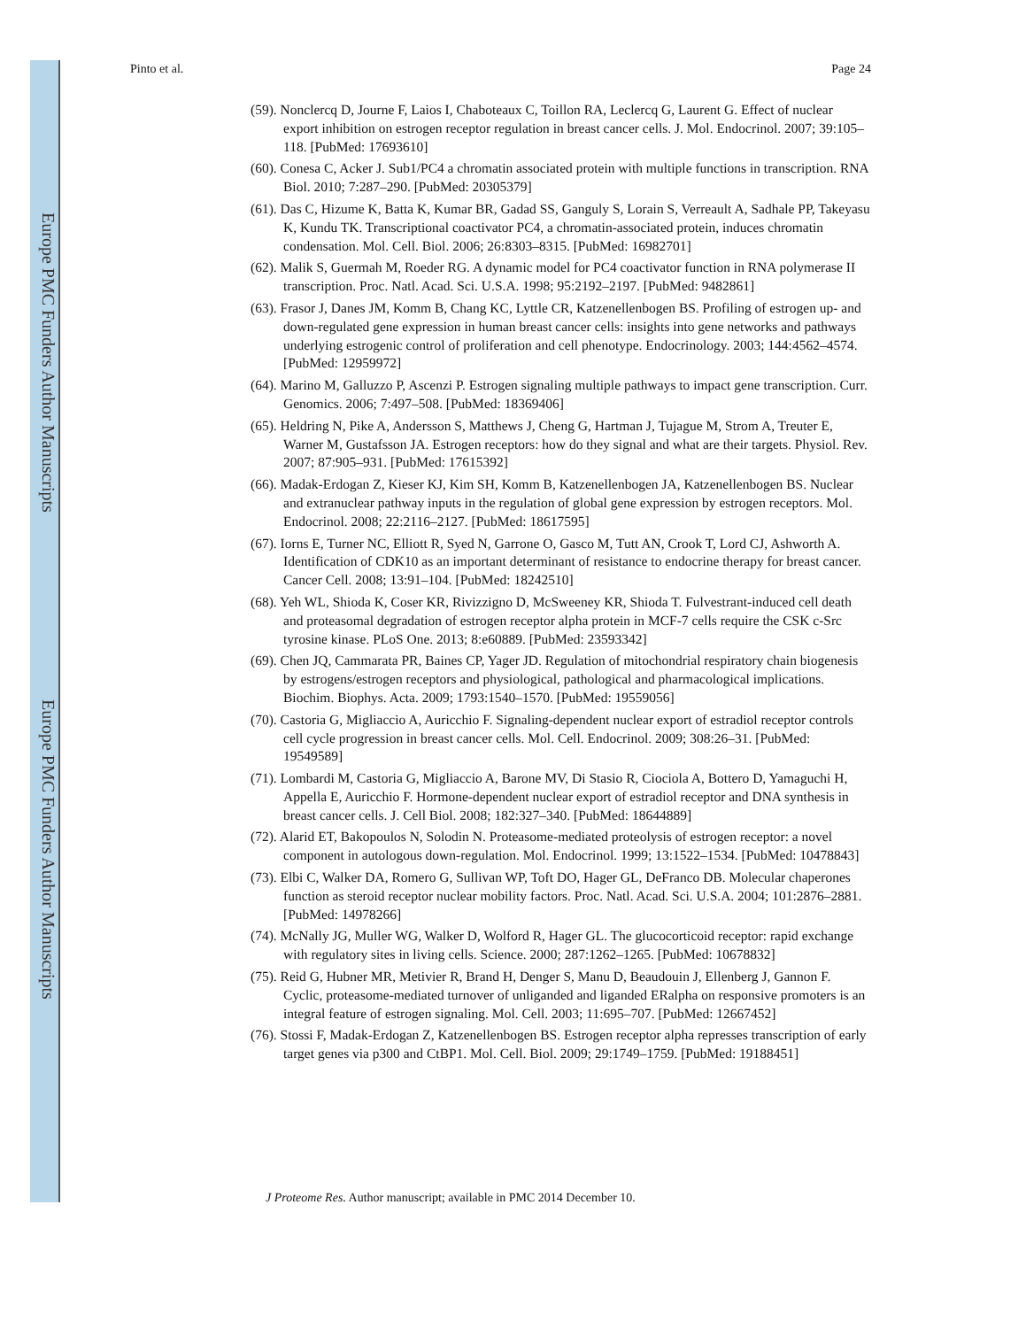Europe PMC Funders Author Manuscripts
Europe PMC Funders Author Manuscripts
Pinto et al. Page 24
(59). Nonclercq D, Journe F, Laios I, Chaboteaux C, Toillon RA, Leclercq G, Laurent G. Effect of nuclear export inhibition on estrogen receptor regulation in breast cancer cells. J. Mol. Endocrinol. 2007; 39:105–118. [PubMed: 17693610]
(60). Conesa C, Acker J. Sub1/PC4 a chromatin associated protein with multiple functions in transcription. RNA Biol. 2010; 7:287–290. [PubMed: 20305379]
(61). Das C, Hizume K, Batta K, Kumar BR, Gadad SS, Ganguly S, Lorain S, Verreault A, Sadhale PP, Takeyasu K, Kundu TK. Transcriptional coactivator PC4, a chromatin-associated protein, induces chromatin condensation. Mol. Cell. Biol. 2006; 26:8303–8315. [PubMed: 16982701]
(62). Malik S, Guermah M, Roeder RG. A dynamic model for PC4 coactivator function in RNA polymerase II transcription. Proc. Natl. Acad. Sci. U.S.A. 1998; 95:2192–2197. [PubMed: 9482861]
(63). Frasor J, Danes JM, Komm B, Chang KC, Lyttle CR, Katzenellenbogen BS. Profiling of estrogen up- and down-regulated gene expression in human breast cancer cells: insights into gene networks and pathways underlying estrogenic control of proliferation and cell phenotype. Endocrinology. 2003; 144:4562–4574. [PubMed: 12959972]
(64). Marino M, Galluzzo P, Ascenzi P. Estrogen signaling multiple pathways to impact gene transcription. Curr. Genomics. 2006; 7:497–508. [PubMed: 18369406]
(65). Heldring N, Pike A, Andersson S, Matthews J, Cheng G, Hartman J, Tujague M, Strom A, Treuter E, Warner M, Gustafsson JA. Estrogen receptors: how do they signal and what are their targets. Physiol. Rev. 2007; 87:905–931. [PubMed: 17615392]
(66). Madak-Erdogan Z, Kieser KJ, Kim SH, Komm B, Katzenellenbogen JA, Katzenellenbogen BS. Nuclear and extranuclear pathway inputs in the regulation of global gene expression by estrogen receptors. Mol. Endocrinol. 2008; 22:2116–2127. [PubMed: 18617595]
(67). Iorns E, Turner NC, Elliott R, Syed N, Garrone O, Gasco M, Tutt AN, Crook T, Lord CJ, Ashworth A. Identification of CDK10 as an important determinant of resistance to endocrine therapy for breast cancer. Cancer Cell. 2008; 13:91–104. [PubMed: 18242510]
(68). Yeh WL, Shioda K, Coser KR, Rivizzigno D, McSweeney KR, Shioda T. Fulvestrant-induced cell death and proteasomal degradation of estrogen receptor alpha protein in MCF-7 cells require the CSK c-Src tyrosine kinase. PLoS One. 2013; 8:e60889. [PubMed: 23593342]
(69). Chen JQ, Cammarata PR, Baines CP, Yager JD. Regulation of mitochondrial respiratory chain biogenesis by estrogens/estrogen receptors and physiological, pathological and pharmacological implications. Biochim. Biophys. Acta. 2009; 1793:1540–1570. [PubMed: 19559056]
(70). Castoria G, Migliaccio A, Auricchio F. Signaling-dependent nuclear export of estradiol receptor controls cell cycle progression in breast cancer cells. Mol. Cell. Endocrinol. 2009; 308:26–31. [PubMed: 19549589]
(71). Lombardi M, Castoria G, Migliaccio A, Barone MV, Di Stasio R, Ciociola A, Bottero D, Yamaguchi H, Appella E, Auricchio F. Hormone-dependent nuclear export of estradiol receptor and DNA synthesis in breast cancer cells. J. Cell Biol. 2008; 182:327–340. [PubMed: 18644889]
(72). Alarid ET, Bakopoulos N, Solodin N. Proteasome-mediated proteolysis of estrogen receptor: a novel component in autologous down-regulation. Mol. Endocrinol. 1999; 13:1522–1534. [PubMed: 10478843]
(73). Elbi C, Walker DA, Romero G, Sullivan WP, Toft DO, Hager GL, DeFranco DB. Molecular chaperones function as steroid receptor nuclear mobility factors. Proc. Natl. Acad. Sci. U.S.A. 2004; 101:2876–2881. [PubMed: 14978266]
(74). McNally JG, Muller WG, Walker D, Wolford R, Hager GL. The glucocorticoid receptor: rapid exchange with regulatory sites in living cells. Science. 2000; 287:1262–1265. [PubMed: 10678832]
(75). Reid G, Hubner MR, Metivier R, Brand H, Denger S, Manu D, Beaudouin J, Ellenberg J, Gannon F. Cyclic, proteasome-mediated turnover of unliganded and liganded ERalpha on responsive promoters is an integral feature of estrogen signaling. Mol. Cell. 2003; 11:695–707. [PubMed: 12667452]
(76). Stossi F, Madak-Erdogan Z, Katzenellenbogen BS. Estrogen receptor alpha represses transcription of early target genes via p300 and CtBP1. Mol. Cell. Biol. 2009; 29:1749–1759. [PubMed: 19188451]
J Proteome Res. Author manuscript; available in PMC 2014 December 10.